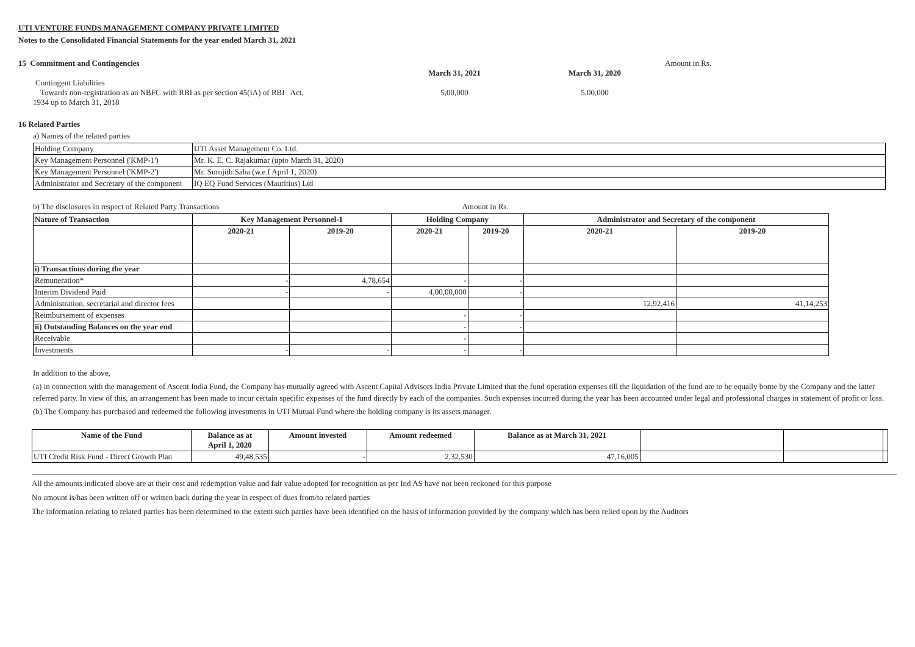UTI VENTURE FUNDS MANAGEMENT COMPANY PRIVATE LIMITED
Notes to the Consolidated Financial Statements for the year ended March 31, 2021
15 Commitment and Contingencies
Contingent Liabilities
Towards non-registration as an NBFC with RBI as per section 45(IA) of RBI Act,
1934 up to March 31, 2018
March 31, 2021
5,00,000
March 31, 2020
5,00,000
Amount in Rs.
16 Related Parties
a) Names of the related parties
| Holding Company | UTI Asset Management Co. Ltd. |
| Key Management Personnel ('KMP-1') | Mr. K. E. C. Rajakumar (upto March 31, 2020) |
| Key Management Personnel ('KMP-2') | Mr. Surojith Saha (w.e.f April 1, 2020) |
| Administrator and Secretary of the component | IQ EQ Fund Services (Mauritius) Ltd |
b) The disclosures in respect of Related Party Transactions Amount in Rs.
| Nature of Transaction | Key Management Personnel-1 | | Holding Company | | Administrator and Secretary of the component | |
| --- | --- | --- | --- | --- | --- | --- |
| | 2020-21 | 2019-20 | 2020-21 | 2019-20 | 2020-21 | 2019-20 |
| i) Transactions during the year | | | | | | |
| Remuneration* | - | 4,78,654 | - | - | | |
| Interim Dividend Paid | - | - | 4,00,00,000 | - | | |
| Administration, secretarial and director fees | | | | | 12,92,416 | 41,14,253 |
| Reimbursement of expenses | | | - | - | | |
| ii) Outstanding Balances on the year end | | | - | - | | |
| Receivable | | | - | | | |
| Investments | - | - | - | - | | |
In addition to the above,
(a) in connection with the management of Ascent India Fund, the Company has mutually agreed with Ascent Capital Advisors India Private Limited that the fund operation expenses till the liquidation of the fund are to be equally borne by the Company and the latter referred party. In view of this, an arrangement has been made to incur certain specific expenses of the fund directly by each of the companies. Such expenses incurred during the year has been accounted under legal and professional charges in statement of profit or loss.
(b) The Company has purchased and redeemed the following investments in UTI Mutual Fund where the holding company is its assets manager.
| Name of the Fund | Balance as at April 1, 2020 | Amount invested | Amount redeemed | Balance as at March 31, 2021 | | | |
| --- | --- | --- | --- | --- | --- | --- | --- |
| UTI Credit Risk Fund - Direct Growth Plan | 49,48,535 | - | 2,32,530 | 47,16,005 | | | |
All the amounts indicated above are at their cost and redemption value and fair value adopted for recognition as per Ind AS have not been reckoned for this purpose
No amount is/has been written off or written back during the year in respect of dues from/to related parties
The information relating to related parties has been determined to the extent such parties have been identified on the basis of information provided by the company which has been relied upon by the Auditors